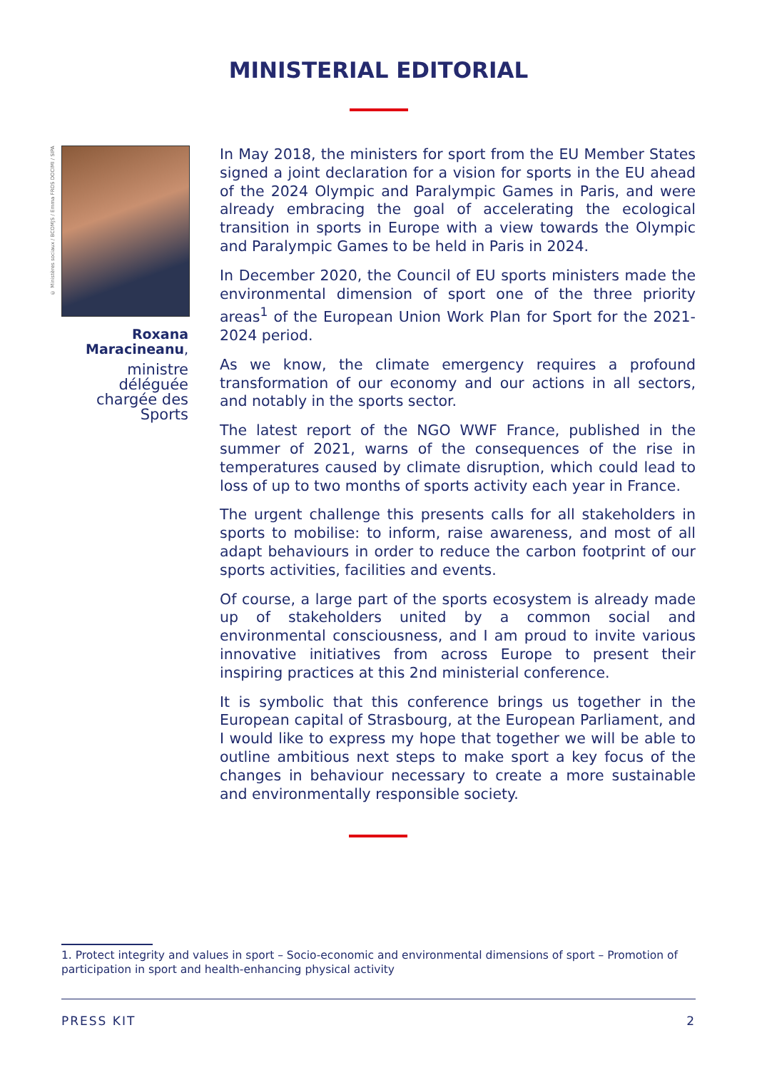MINISTERIAL EDITORIAL
© Ministères sociaux / BCOMJS / Emma FROS DOCIMI / SIPA
Roxana Maracineanu,
ministre déléguée chargée des Sports
In May 2018, the ministers for sport from the EU Member States signed a joint declaration for a vision for sports in the EU ahead of the 2024 Olympic and Paralympic Games in Paris, and were already embracing the goal of accelerating the ecological transition in sports in Europe with a view towards the Olympic and Paralympic Games to be held in Paris in 2024.
In December 2020, the Council of EU sports ministers made the environmental dimension of sport one of the three priority areas<sup>1</sup> of the European Union Work Plan for Sport for the 2021-2024 period.
As we know, the climate emergency requires a profound transformation of our economy and our actions in all sectors, and notably in the sports sector.
The latest report of the NGO WWF France, published in the summer of 2021, warns of the consequences of the rise in temperatures caused by climate disruption, which could lead to loss of up to two months of sports activity each year in France.
The urgent challenge this presents calls for all stakeholders in sports to mobilise: to inform, raise awareness, and most of all adapt behaviours in order to reduce the carbon footprint of our sports activities, facilities and events.
Of course, a large part of the sports ecosystem is already made up of stakeholders united by a common social and environmental consciousness, and I am proud to invite various innovative initiatives from across Europe to present their inspiring practices at this 2nd ministerial conference.
It is symbolic that this conference brings us together in the European capital of Strasbourg, at the European Parliament, and I would like to express my hope that together we will be able to outline ambitious next steps to make sport a key focus of the changes in behaviour necessary to create a more sustainable and environmentally responsible society.
1. Protect integrity and values in sport – Socio-economic and environmental dimensions of sport – Promotion of participation in sport and health-enhancing physical activity
PRESS KIT 2